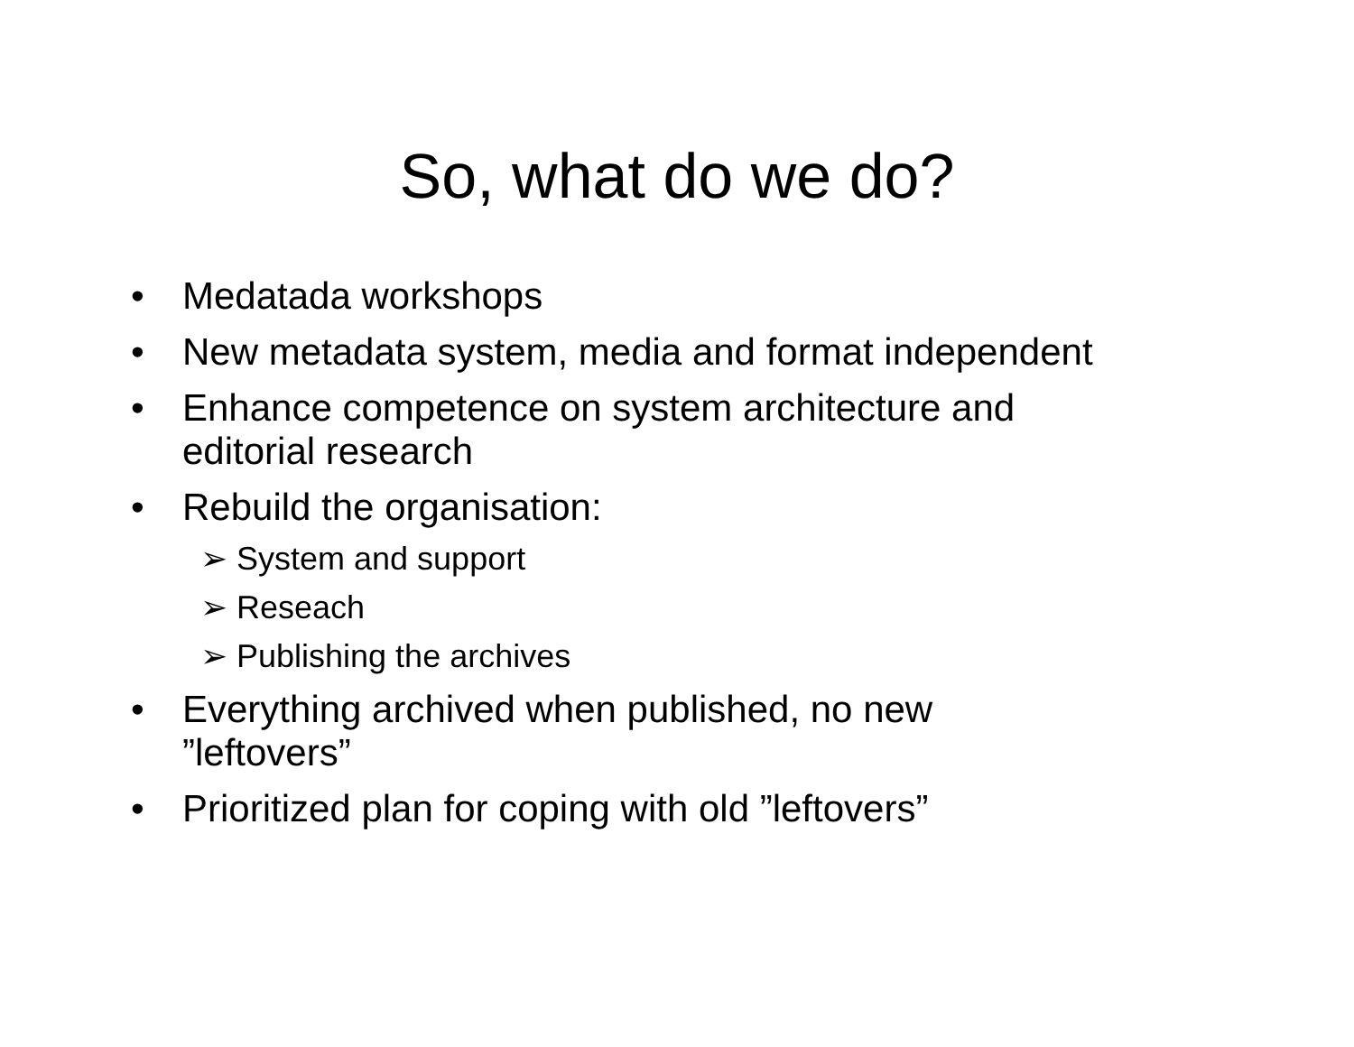So, what do we do?
• Medatada workshops
• New metadata system, media and format independent
• Enhance competence on system architecture and
editorial research
• Rebuild the organisation:
➢ System and support
➢ Reseach
➢ Publishing the archives
• Everything archived when published, no new
”leftovers”
• Prioritized plan for coping with old ”leftovers”